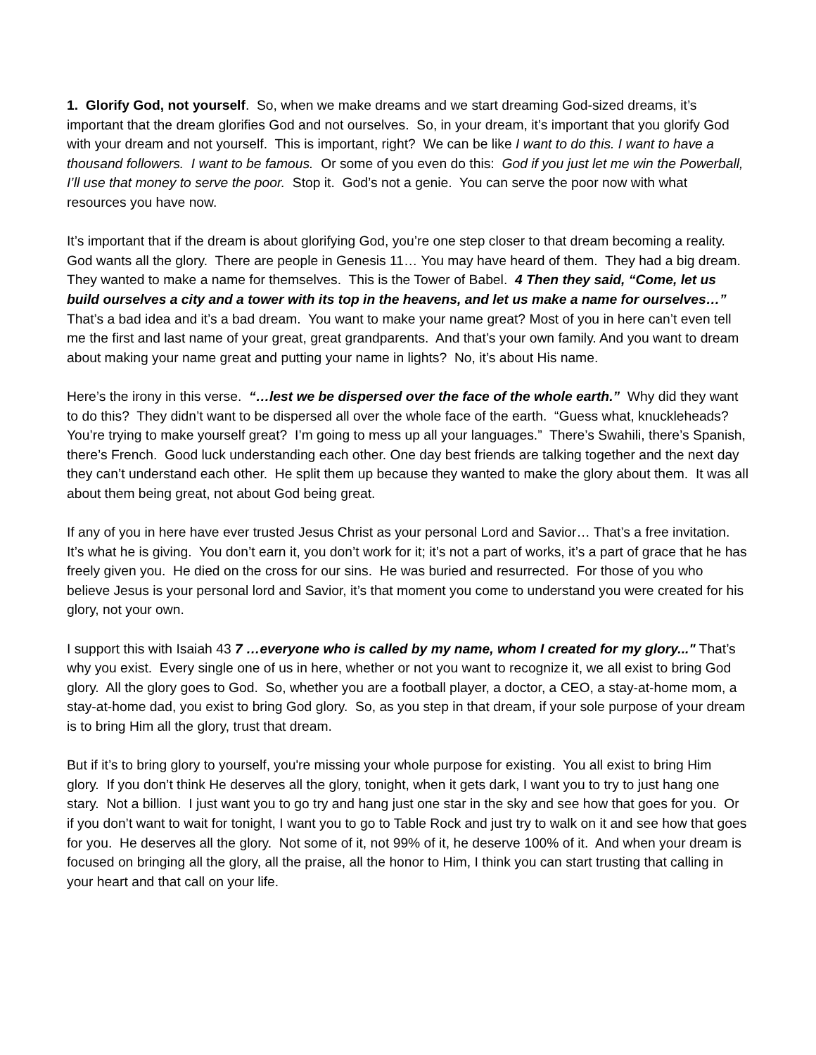1. Glorify God, not yourself. So, when we make dreams and we start dreaming God-sized dreams, it’s important that the dream glorifies God and not ourselves. So, in your dream, it’s important that you glorify God with your dream and not yourself. This is important, right? We can be like I want to do this. I want to have a thousand followers. I want to be famous. Or some of you even do this: God if you just let me win the Powerball, I’ll use that money to serve the poor. Stop it. God’s not a genie. You can serve the poor now with what resources you have now.
It’s important that if the dream is about glorifying God, you’re one step closer to that dream becoming a reality. God wants all the glory. There are people in Genesis 11… You may have heard of them. They had a big dream. They wanted to make a name for themselves. This is the Tower of Babel. 4 Then they said, “Come, let us build ourselves a city and a tower with its top in the heavens, and let us make a name for ourselves…” That’s a bad idea and it’s a bad dream. You want to make your name great? Most of you in here can’t even tell me the first and last name of your great, great grandparents. And that’s your own family. And you want to dream about making your name great and putting your name in lights? No, it’s about His name.
Here’s the irony in this verse. “…lest we be dispersed over the face of the whole earth.” Why did they want to do this? They didn’t want to be dispersed all over the whole face of the earth. “Guess what, knuckleheads? You’re trying to make yourself great? I’m going to mess up all your languages.” There’s Swahili, there’s Spanish, there’s French. Good luck understanding each other. One day best friends are talking together and the next day they can’t understand each other. He split them up because they wanted to make the glory about them. It was all about them being great, not about God being great.
If any of you in here have ever trusted Jesus Christ as your personal Lord and Savior… That’s a free invitation. It’s what he is giving. You don’t earn it, you don’t work for it; it’s not a part of works, it’s a part of grace that he has freely given you. He died on the cross for our sins. He was buried and resurrected. For those of you who believe Jesus is your personal lord and Savior, it’s that moment you come to understand you were created for his glory, not your own.
I support this with Isaiah 43 7 …everyone who is called by my name, whom I created for my glory..." That’s why you exist. Every single one of us in here, whether or not you want to recognize it, we all exist to bring God glory. All the glory goes to God. So, whether you are a football player, a doctor, a CEO, a stay-at-home mom, a stay-at-home dad, you exist to bring God glory. So, as you step in that dream, if your sole purpose of your dream is to bring Him all the glory, trust that dream.
But if it’s to bring glory to yourself, you're missing your whole purpose for existing. You all exist to bring Him glory. If you don’t think He deserves all the glory, tonight, when it gets dark, I want you to try to just hang one stary. Not a billion. I just want you to go try and hang just one star in the sky and see how that goes for you. Or if you don’t want to wait for tonight, I want you to go to Table Rock and just try to walk on it and see how that goes for you. He deserves all the glory. Not some of it, not 99% of it, he deserve 100% of it. And when your dream is focused on bringing all the glory, all the praise, all the honor to Him, I think you can start trusting that calling in your heart and that call on your life.